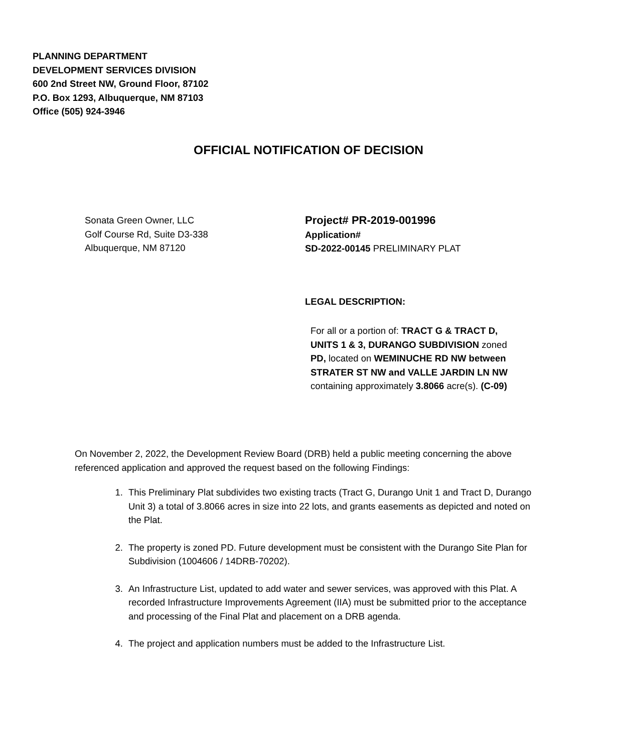PLANNING DEPARTMENT
DEVELOPMENT SERVICES DIVISION
600 2nd Street NW, Ground Floor, 87102
P.O. Box 1293, Albuquerque, NM 87103
Office (505) 924-3946
OFFICIAL NOTIFICATION OF DECISION
Sonata Green Owner, LLC
Golf Course Rd, Suite D3-338
Albuquerque, NM 87120
Project# PR-2019-001996
Application#
SD-2022-00145 PRELIMINARY PLAT
LEGAL DESCRIPTION:
For all or a portion of: TRACT G & TRACT D, UNITS 1 & 3, DURANGO SUBDIVISION zoned PD, located on WEMINUCHE RD NW between STRATER ST NW and VALLE JARDIN LN NW containing approximately 3.8066 acre(s). (C-09)
On November 2, 2022, the Development Review Board (DRB) held a public meeting concerning the above referenced application and approved the request based on the following Findings:
1. This Preliminary Plat subdivides two existing tracts (Tract G, Durango Unit 1 and Tract D, Durango Unit 3) a total of 3.8066 acres in size into 22 lots, and grants easements as depicted and noted on the Plat.
2. The property is zoned PD. Future development must be consistent with the Durango Site Plan for Subdivision (1004606 / 14DRB-70202).
3. An Infrastructure List, updated to add water and sewer services, was approved with this Plat. A recorded Infrastructure Improvements Agreement (IIA) must be submitted prior to the acceptance and processing of the Final Plat and placement on a DRB agenda.
4. The project and application numbers must be added to the Infrastructure List.